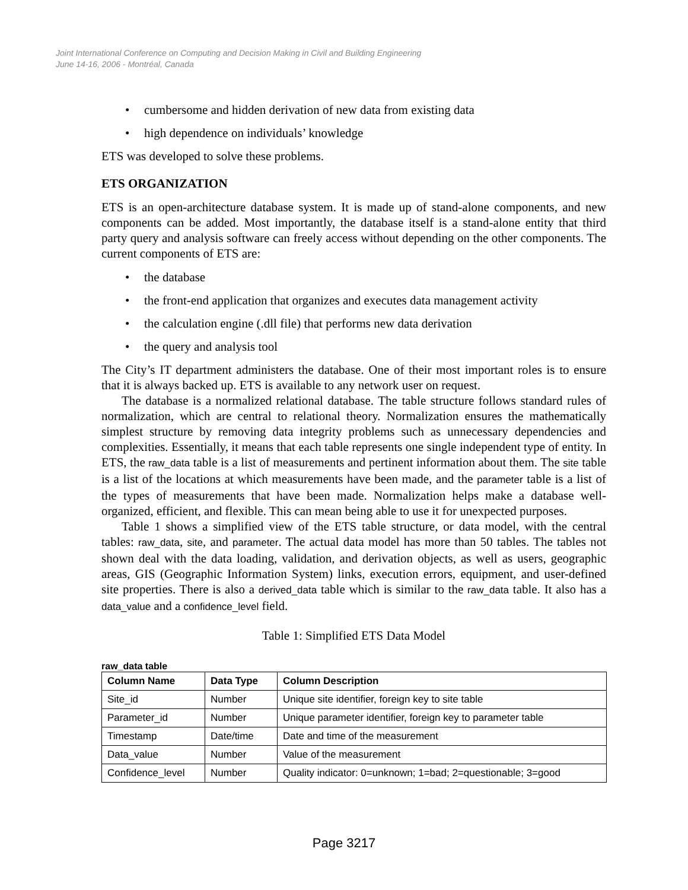Joint International Conference on Computing and Decision Making in Civil and Building Engineering
June 14-16, 2006 - Montréal, Canada
• cumbersome and hidden derivation of new data from existing data
• high dependence on individuals’ knowledge
ETS was developed to solve these problems.
ETS ORGANIZATION
ETS is an open-architecture database system. It is made up of stand-alone components, and new components can be added. Most importantly, the database itself is a stand-alone entity that third party query and analysis software can freely access without depending on the other components. The current components of ETS are:
• the database
• the front-end application that organizes and executes data management activity
• the calculation engine (.dll file) that performs new data derivation
• the query and analysis tool
The City’s IT department administers the database. One of their most important roles is to ensure that it is always backed up. ETS is available to any network user on request.
The database is a normalized relational database. The table structure follows standard rules of normalization, which are central to relational theory. Normalization ensures the mathematically simplest structure by removing data integrity problems such as unnecessary dependencies and complexities. Essentially, it means that each table represents one single independent type of entity. In ETS, the raw_data table is a list of measurements and pertinent information about them. The site table is a list of the locations at which measurements have been made, and the parameter table is a list of the types of measurements that have been made. Normalization helps make a database well-organized, efficient, and flexible. This can mean being able to use it for unexpected purposes.
Table 1 shows a simplified view of the ETS table structure, or data model, with the central tables: raw_data, site, and parameter. The actual data model has more than 50 tables. The tables not shown deal with the data loading, validation, and derivation objects, as well as users, geographic areas, GIS (Geographic Information System) links, execution errors, equipment, and user-defined site properties. There is also a derived_data table which is similar to the raw_data table. It also has a data_value and a confidence_level field.
Table 1: Simplified ETS Data Model
raw_data table
| Column Name | Data Type | Column Description |
| --- | --- | --- |
| Site_id | Number | Unique site identifier, foreign key to site table |
| Parameter_id | Number | Unique parameter identifier, foreign key to parameter table |
| Timestamp | Date/time | Date and time of the measurement |
| Data_value | Number | Value of the measurement |
| Confidence_level | Number | Quality indicator: 0=unknown; 1=bad; 2=questionable; 3=good |
Page 3217